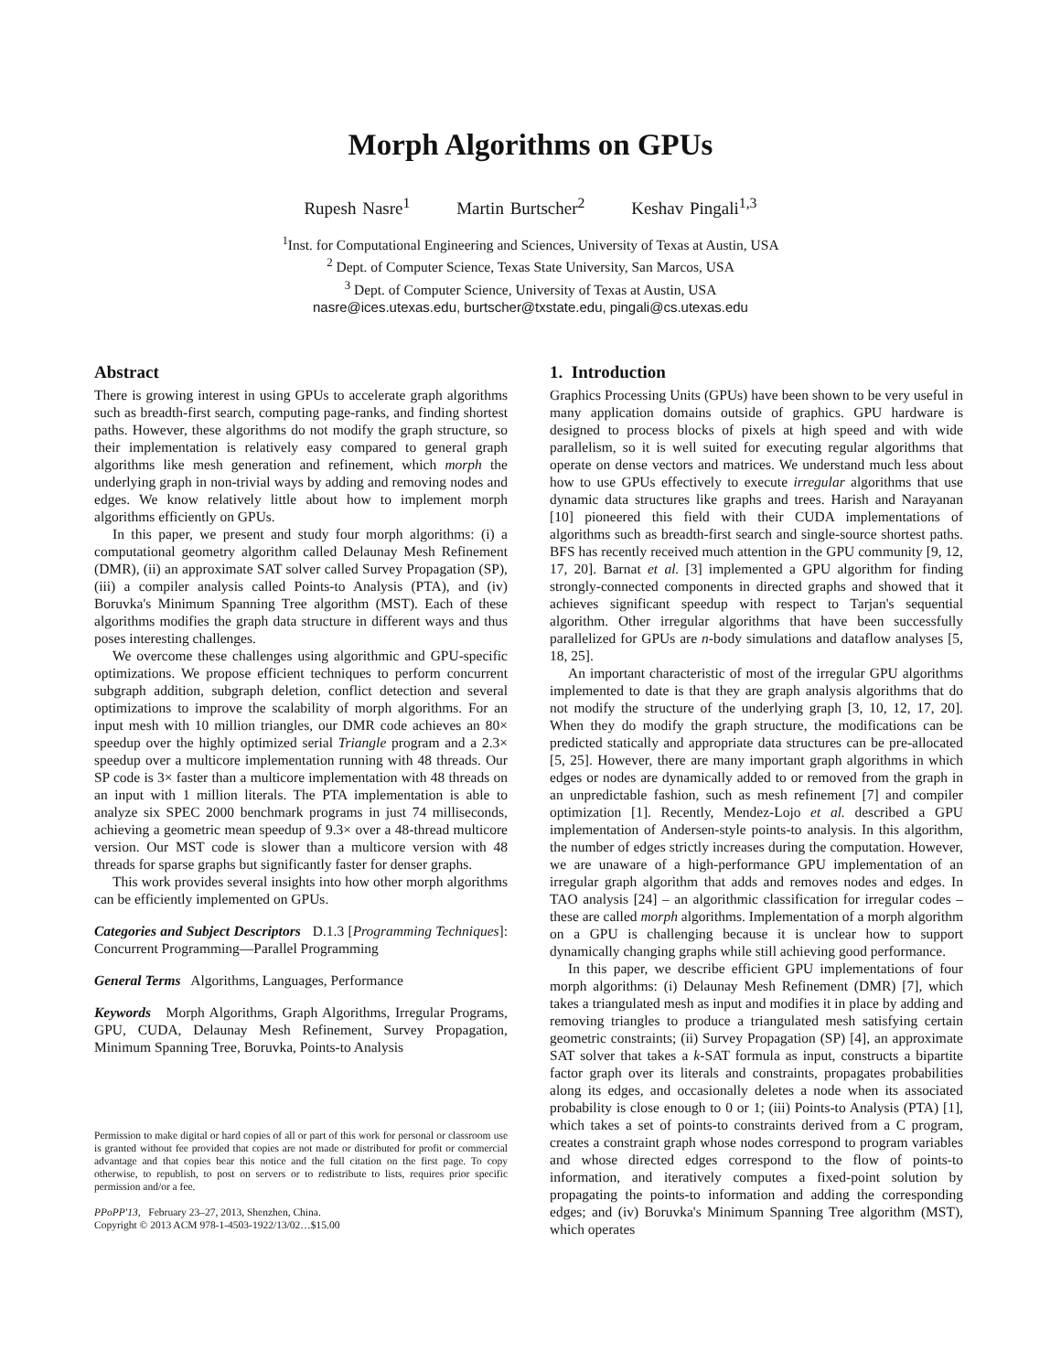Morph Algorithms on GPUs
Rupesh Nasre<sup>1</sup> Martin Burtscher<sup>2</sup> Keshav Pingali<sup>1,3</sup>
<sup>1</sup> Inst. for Computational Engineering and Sciences, University of Texas at Austin, USA
<sup>2</sup> Dept. of Computer Science, Texas State University, San Marcos, USA
<sup>3</sup> Dept. of Computer Science, University of Texas at Austin, USA
nasre@ices.utexas.edu, burtscher@txstate.edu, pingali@cs.utexas.edu
Abstract
There is growing interest in using GPUs to accelerate graph algorithms such as breadth-first search, computing page-ranks, and finding shortest paths. However, these algorithms do not modify the graph structure, so their implementation is relatively easy compared to general graph algorithms like mesh generation and refinement, which morph the underlying graph in non-trivial ways by adding and removing nodes and edges. We know relatively little about how to implement morph algorithms efficiently on GPUs.
In this paper, we present and study four morph algorithms: (i) a computational geometry algorithm called Delaunay Mesh Refinement (DMR), (ii) an approximate SAT solver called Survey Propagation (SP), (iii) a compiler analysis called Points-to Analysis (PTA), and (iv) Boruvka's Minimum Spanning Tree algorithm (MST). Each of these algorithms modifies the graph data structure in different ways and thus poses interesting challenges.
We overcome these challenges using algorithmic and GPU-specific optimizations. We propose efficient techniques to perform concurrent subgraph addition, subgraph deletion, conflict detection and several optimizations to improve the scalability of morph algorithms. For an input mesh with 10 million triangles, our DMR code achieves an 80× speedup over the highly optimized serial Triangle program and a 2.3× speedup over a multicore implementation running with 48 threads. Our SP code is 3× faster than a multicore implementation with 48 threads on an input with 1 million literals. The PTA implementation is able to analyze six SPEC 2000 benchmark programs in just 74 milliseconds, achieving a geometric mean speedup of 9.3× over a 48-thread multicore version. Our MST code is slower than a multicore version with 48 threads for sparse graphs but significantly faster for denser graphs.
This work provides several insights into how other morph algorithms can be efficiently implemented on GPUs.
Categories and Subject Descriptors D.1.3 [Programming Techniques]: Concurrent Programming—Parallel Programming
General Terms Algorithms, Languages, Performance
Keywords Morph Algorithms, Graph Algorithms, Irregular Programs, GPU, CUDA, Delaunay Mesh Refinement, Survey Propagation, Minimum Spanning Tree, Boruvka, Points-to Analysis
Permission to make digital or hard copies of all or part of this work for personal or classroom use is granted without fee provided that copies are not made or distributed for profit or commercial advantage and that copies bear this notice and the full citation on the first page. To copy otherwise, to republish, to post on servers or to redistribute to lists, requires prior specific permission and/or a fee.
PPoPP'13, February 23–27, 2013, Shenzhen, China.
Copyright © 2013 ACM 978-1-4503-1922/13/02…$15.00
1. Introduction
Graphics Processing Units (GPUs) have been shown to be very useful in many application domains outside of graphics. GPU hardware is designed to process blocks of pixels at high speed and with wide parallelism, so it is well suited for executing regular algorithms that operate on dense vectors and matrices. We understand much less about how to use GPUs effectively to execute irregular algorithms that use dynamic data structures like graphs and trees. Harish and Narayanan [10] pioneered this field with their CUDA implementations of algorithms such as breadth-first search and single-source shortest paths. BFS has recently received much attention in the GPU community [9, 12, 17, 20]. Barnat et al. [3] implemented a GPU algorithm for finding strongly-connected components in directed graphs and showed that it achieves significant speedup with respect to Tarjan's sequential algorithm. Other irregular algorithms that have been successfully parallelized for GPUs are n-body simulations and dataflow analyses [5, 18, 25].
An important characteristic of most of the irregular GPU algorithms implemented to date is that they are graph analysis algorithms that do not modify the structure of the underlying graph [3, 10, 12, 17, 20]. When they do modify the graph structure, the modifications can be predicted statically and appropriate data structures can be pre-allocated [5, 25]. However, there are many important graph algorithms in which edges or nodes are dynamically added to or removed from the graph in an unpredictable fashion, such as mesh refinement [7] and compiler optimization [1]. Recently, Mendez-Lojo et al. described a GPU implementation of Andersen-style points-to analysis. In this algorithm, the number of edges strictly increases during the computation. However, we are unaware of a high-performance GPU implementation of an irregular graph algorithm that adds and removes nodes and edges. In TAO analysis [24] – an algorithmic classification for irregular codes – these are called morph algorithms. Implementation of a morph algorithm on a GPU is challenging because it is unclear how to support dynamically changing graphs while still achieving good performance.
In this paper, we describe efficient GPU implementations of four morph algorithms: (i) Delaunay Mesh Refinement (DMR) [7], which takes a triangulated mesh as input and modifies it in place by adding and removing triangles to produce a triangulated mesh satisfying certain geometric constraints; (ii) Survey Propagation (SP) [4], an approximate SAT solver that takes a k-SAT formula as input, constructs a bipartite factor graph over its literals and constraints, propagates probabilities along its edges, and occasionally deletes a node when its associated probability is close enough to 0 or 1; (iii) Points-to Analysis (PTA) [1], which takes a set of points-to constraints derived from a C program, creates a constraint graph whose nodes correspond to program variables and whose directed edges correspond to the flow of points-to information, and iteratively computes a fixed-point solution by propagating the points-to information and adding the corresponding edges; and (iv) Boruvka's Minimum Spanning Tree algorithm (MST), which operates